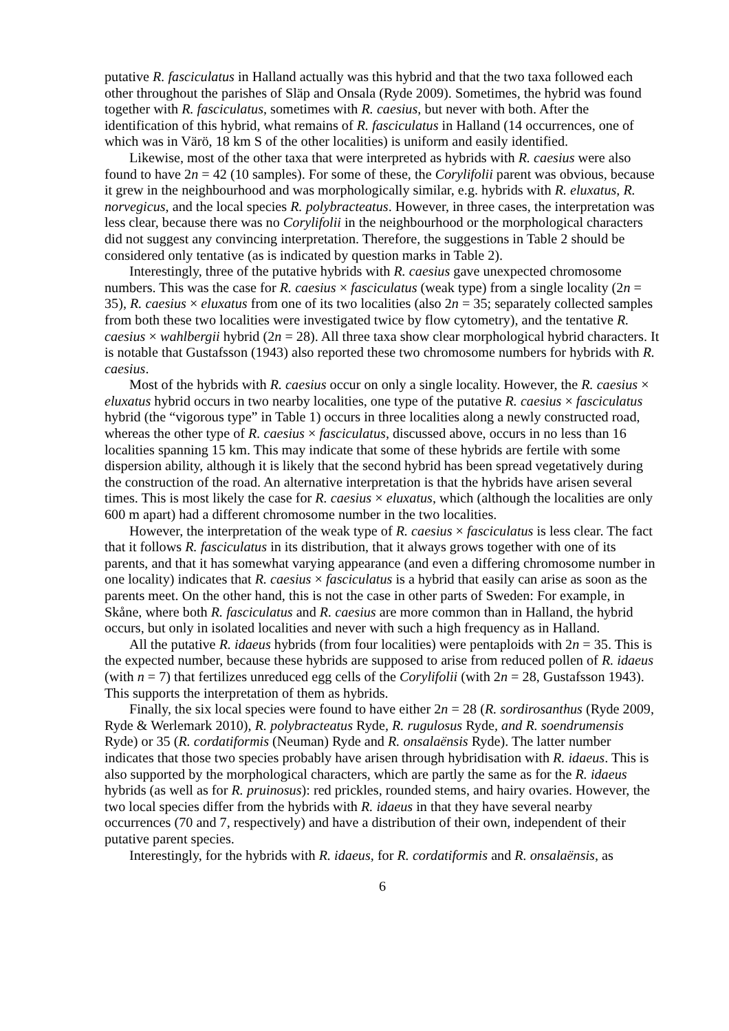putative R. fasciculatus in Halland actually was this hybrid and that the two taxa followed each other throughout the parishes of Släp and Onsala (Ryde 2009). Sometimes, the hybrid was found together with R. fasciculatus, sometimes with R. caesius, but never with both. After the identification of this hybrid, what remains of R. fasciculatus in Halland (14 occurrences, one of which was in Värö, 18 km S of the other localities) is uniform and easily identified.
Likewise, most of the other taxa that were interpreted as hybrids with R. caesius were also found to have 2n = 42 (10 samples). For some of these, the Corylifolii parent was obvious, because it grew in the neighbourhood and was morphologically similar, e.g. hybrids with R. eluxatus, R. norvegicus, and the local species R. polybracteatus. However, in three cases, the interpretation was less clear, because there was no Corylifolii in the neighbourhood or the morphological characters did not suggest any convincing interpretation. Therefore, the suggestions in Table 2 should be considered only tentative (as is indicated by question marks in Table 2).
Interestingly, three of the putative hybrids with R. caesius gave unexpected chromosome numbers. This was the case for R. caesius × fasciculatus (weak type) from a single locality (2n = 35), R. caesius × eluxatus from one of its two localities (also 2n = 35; separately collected samples from both these two localities were investigated twice by flow cytometry), and the tentative R. caesius × wahlbergii hybrid (2n = 28). All three taxa show clear morphological hybrid characters. It is notable that Gustafsson (1943) also reported these two chromosome numbers for hybrids with R. caesius.
Most of the hybrids with R. caesius occur on only a single locality. However, the R. caesius × eluxatus hybrid occurs in two nearby localities, one type of the putative R. caesius × fasciculatus hybrid (the “vigorous type” in Table 1) occurs in three localities along a newly constructed road, whereas the other type of R. caesius × fasciculatus, discussed above, occurs in no less than 16 localities spanning 15 km. This may indicate that some of these hybrids are fertile with some dispersion ability, although it is likely that the second hybrid has been spread vegetatively during the construction of the road. An alternative interpretation is that the hybrids have arisen several times. This is most likely the case for R. caesius × eluxatus, which (although the localities are only 600 m apart) had a different chromosome number in the two localities.
However, the interpretation of the weak type of R. caesius × fasciculatus is less clear. The fact that it follows R. fasciculatus in its distribution, that it always grows together with one of its parents, and that it has somewhat varying appearance (and even a differing chromosome number in one locality) indicates that R. caesius × fasciculatus is a hybrid that easily can arise as soon as the parents meet. On the other hand, this is not the case in other parts of Sweden: For example, in Skåne, where both R. fasciculatus and R. caesius are more common than in Halland, the hybrid occurs, but only in isolated localities and never with such a high frequency as in Halland.
All the putative R. idaeus hybrids (from four localities) were pentaploids with 2n = 35. This is the expected number, because these hybrids are supposed to arise from reduced pollen of R. idaeus (with n = 7) that fertilizes unreduced egg cells of the Corylifolii (with 2n = 28, Gustafsson 1943). This supports the interpretation of them as hybrids.
Finally, the six local species were found to have either 2n = 28 (R. sordirosanthus (Ryde 2009, Ryde & Werlemark 2010), R. polybracteatus Ryde, R. rugulosus Ryde, and R. soendrumensis Ryde) or 35 (R. cordatiformis (Neuman) Ryde and R. onsalaënsis Ryde). The latter number indicates that those two species probably have arisen through hybridisation with R. idaeus. This is also supported by the morphological characters, which are partly the same as for the R. idaeus hybrids (as well as for R. pruinosus): red prickles, rounded stems, and hairy ovaries. However, the two local species differ from the hybrids with R. idaeus in that they have several nearby occurrences (70 and 7, respectively) and have a distribution of their own, independent of their putative parent species.
Interestingly, for the hybrids with R. idaeus, for R. cordatiformis and R. onsalaënsis, as
6